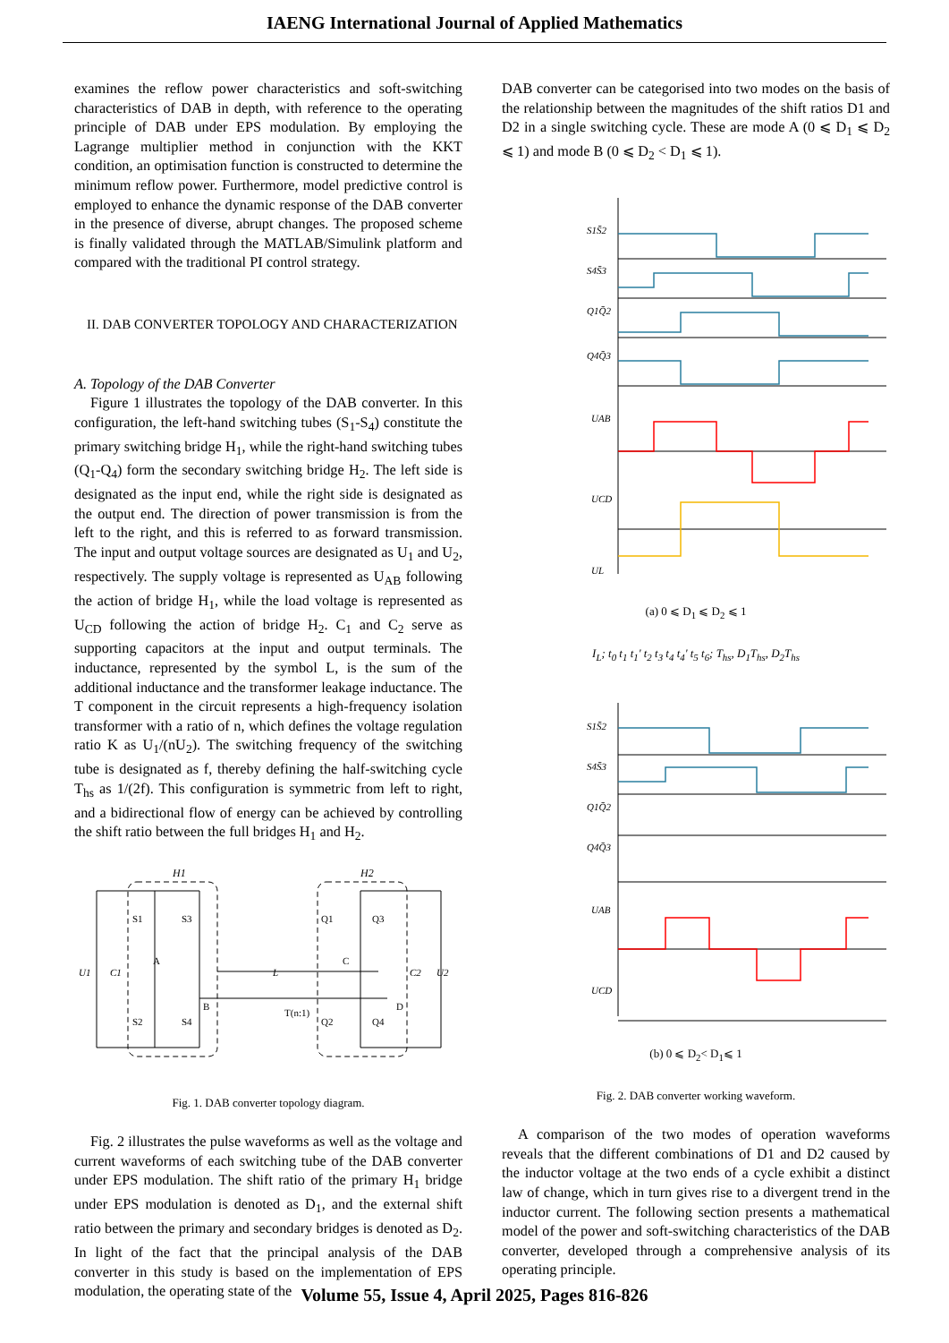IAENG International Journal of Applied Mathematics
examines the reflow power characteristics and soft-switching characteristics of DAB in depth, with reference to the operating principle of DAB under EPS modulation. By employing the Lagrange multiplier method in conjunction with the KKT condition, an optimisation function is constructed to determine the minimum reflow power. Furthermore, model predictive control is employed to enhance the dynamic response of the DAB converter in the presence of diverse, abrupt changes. The proposed scheme is finally validated through the MATLAB/Simulink platform and compared with the traditional PI control strategy.
II. DAB CONVERTER TOPOLOGY AND CHARACTERIZATION
A. Topology of the DAB Converter
Figure 1 illustrates the topology of the DAB converter. In this configuration, the left-hand switching tubes (S<sub>1</sub>-S<sub>4</sub>) constitute the primary switching bridge H<sub>1</sub>, while the right-hand switching tubes (Q<sub>1</sub>-Q<sub>4</sub>) form the secondary switching bridge H<sub>2</sub>. The left side is designated as the input end, while the right side is designated as the output end. The direction of power transmission is from the left to the right, and this is referred to as forward transmission. The input and output voltage sources are designated as U<sub>1</sub> and U<sub>2</sub>, respectively. The supply voltage is represented as U<sub>AB</sub> following the action of bridge H<sub>1</sub>, while the load voltage is represented as U<sub>CD</sub> following the action of bridge H<sub>2</sub>. C<sub>1</sub> and C<sub>2</sub> serve as supporting capacitors at the input and output terminals. The inductance, represented by the symbol L, is the sum of the additional inductance and the transformer leakage inductance. The T component in the circuit represents a high-frequency isolation transformer with a ratio of n, which defines the voltage regulation ratio K as U<sub>1</sub>/(nU<sub>2</sub>). The switching frequency of the switching tube is designated as f, thereby defining the half-switching cycle T<sub>hs</sub> as 1/(2f). This configuration is symmetric from left to right, and a bidirectional flow of energy can be achieved by controlling the shift ratio between the full bridges H<sub>1</sub> and H<sub>2</sub>.
H1
H2
U1
C1
L
T(n:1)
C2
U2
S1
S3
S2
S4
Q1
Q3
Q2
Q4
A
B
C
D
Fig. 1. DAB converter topology diagram.
Fig. 2 illustrates the pulse waveforms as well as the voltage and current waveforms of each switching tube of the DAB converter under EPS modulation. The shift ratio of the primary H<sub>1</sub> bridge under EPS modulation is denoted as D<sub>1</sub>, and the external shift ratio between the primary and secondary bridges is denoted as D<sub>2</sub>. In light of the fact that the principal analysis of the DAB converter in this study is based on the implementation of EPS modulation, the operating state of the
DAB converter can be categorised into two modes on the basis of the relationship between the magnitudes of the shift ratios D1 and D2 in a single switching cycle. These are mode A (0 ⩽ D<sub>1</sub> ⩽ D<sub>2</sub> ⩽ 1) and mode B (0 ⩽ D<sub>2</sub> < D<sub>1</sub> ⩽ 1).
S1S̄2
S4S̄3
Q1Q̄2
Q4Q̄3
UAB
UCD
UL
(a) 0 ⩽ D<sub>1</sub> ⩽ D<sub>2</sub> ⩽ 1
I<sub>L</sub>; t<sub>0</sub> t<sub>1</sub> t<sub>1</sub>' t<sub>2</sub> t<sub>3</sub> t<sub>4</sub> t<sub>4</sub>' t<sub>5</sub> t<sub>6</sub>; T<sub>hs</sub>, D<sub>1</sub>T<sub>hs</sub>, D<sub>2</sub>T<sub>hs</sub>
S1S̄2
S4S̄3
Q1Q̄2
Q4Q̄3
UAB
UCD
(b) 0 ⩽ D<sub>2</sub>< D<sub>1</sub>⩽ 1
Fig. 2. DAB converter working waveform.
A comparison of the two modes of operation waveforms reveals that the different combinations of D1 and D2 caused by the inductor voltage at the two ends of a cycle exhibit a distinct law of change, which in turn gives rise to a divergent trend in the inductor current. The following section presents a mathematical model of the power and soft-switching characteristics of the DAB converter, developed through a comprehensive analysis of its operating principle.
Volume 55, Issue 4, April 2025, Pages 816-826